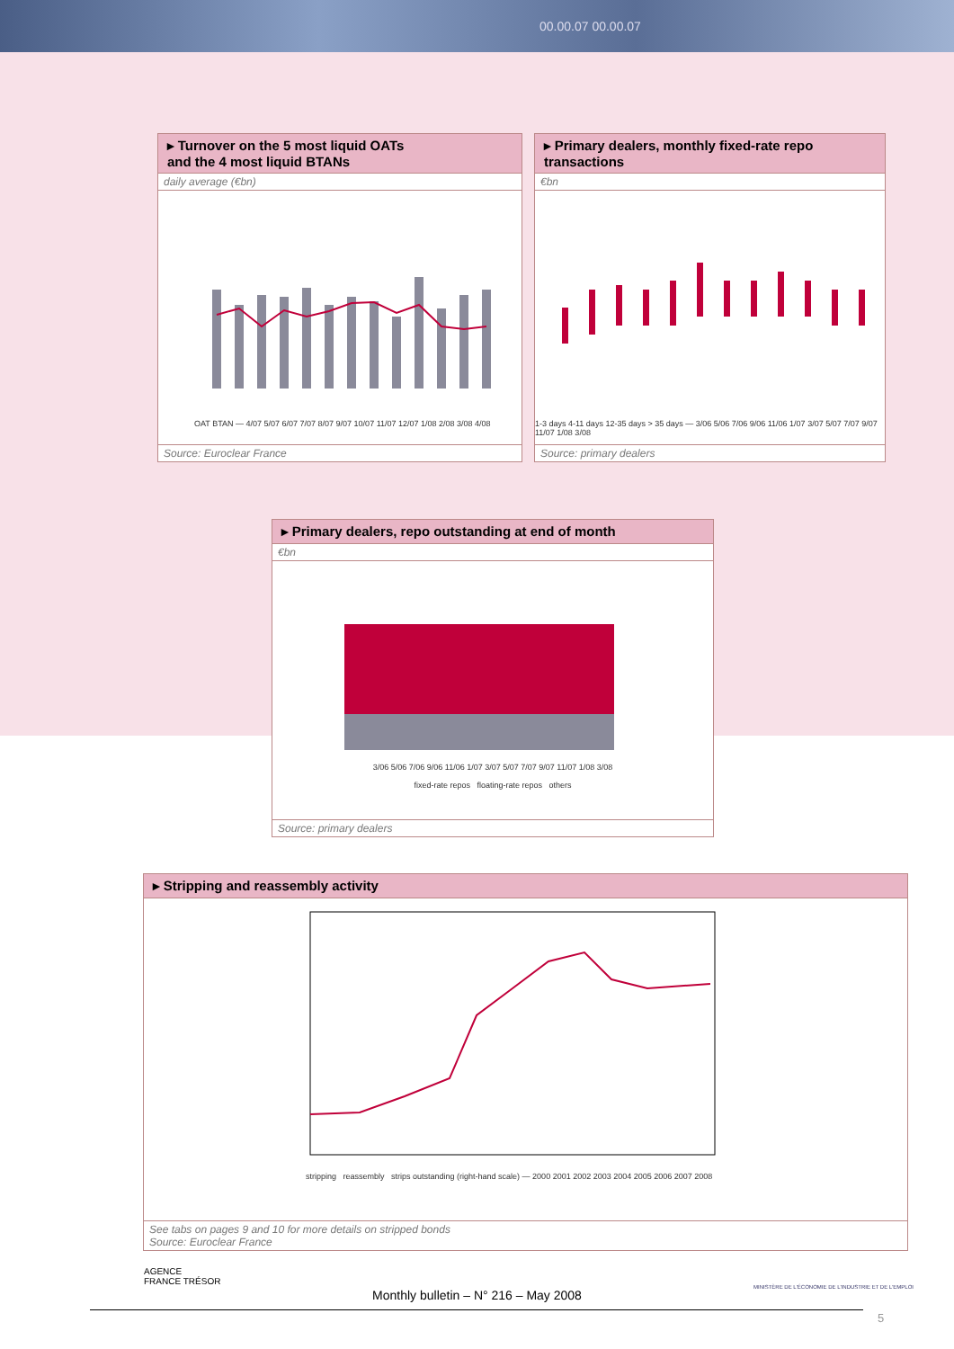00.00.07 00.00.07
▸ Turnover on the 5 most liquid OATs
and the 4 most liquid BTANs
daily average (€bn)
OAT BTAN — 4/07 5/07 6/07 7/07 8/07 9/07 10/07 11/07 12/07 1/08 2/08 3/08 4/08
Source: Euroclear France
▸ Primary dealers, monthly fixed-rate repo
transactions
€bn
1-3 days 4-11 days 12-35 days > 35 days — 3/06 5/06 7/06 9/06 11/06 1/07 3/07 5/07 7/07 9/07 11/07 1/08 3/08
Source: primary dealers
▸ Primary dealers, repo outstanding at end of month
€bn
3/06 5/06 7/06 9/06 11/06 1/07 3/07 5/07 7/07 9/07 11/07 1/08 3/08
fixed-rate repos floating-rate repos others
Source: primary dealers
▸ Stripping and reassembly activity
stripping reassembly strips outstanding (right-hand scale) — 2000 2001 2002 2003 2004 2005 2006 2007 2008
See tabs on pages 9 and 10 for more details on stripped bonds
Source: Euroclear France
AGENCE
FRANCE TRÉSOR
MINISTÈRE DE L'ÉCONOMIE DE L'INDUSTRIE ET DE L'EMPLOI
Monthly bulletin – N° 216 – May 2008
5